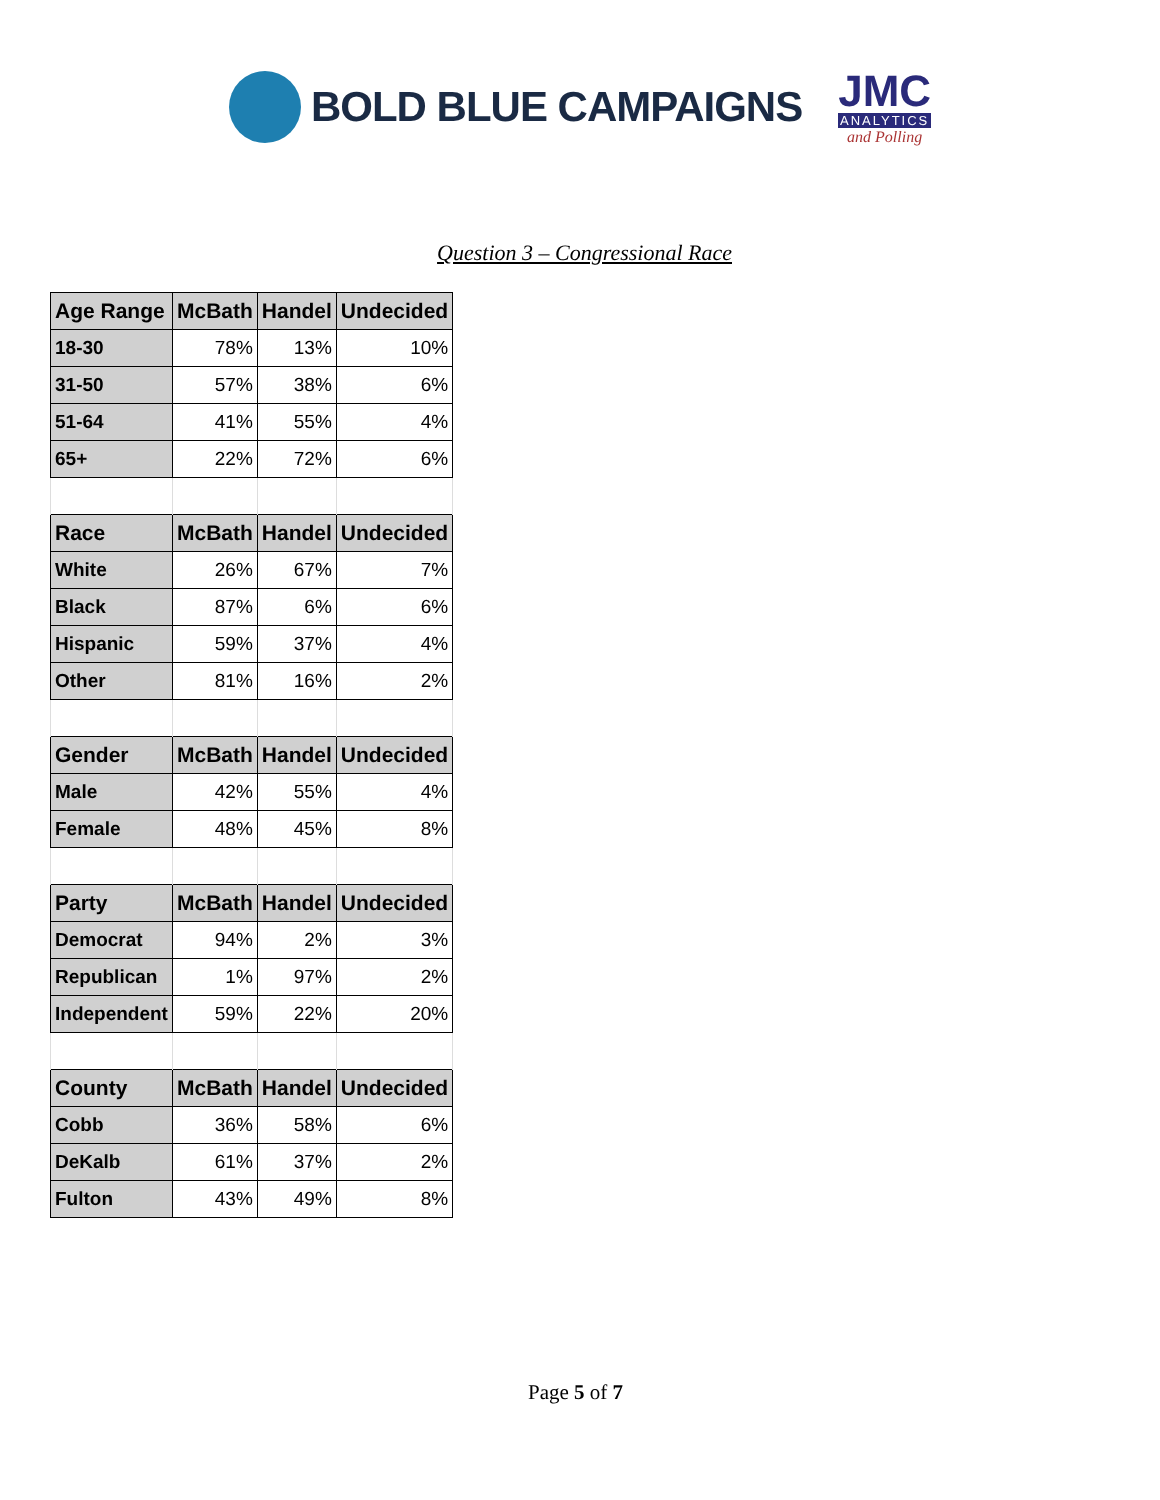BOLD BLUE CAMPAIGNS
JMC
ANALYTICS
and Polling
Question 3 – Congressional Race
| Age Range | McBath | Handel | Undecided |
| --- | --- | --- | --- |
| 18-30 | 78% | 13% | 10% |
| 31-50 | 57% | 38% | 6% |
| 51-64 | 41% | 55% | 4% |
| 65+ | 22% | 72% | 6% |
| Race | McBath | Handel | Undecided |
| White | 26% | 67% | 7% |
| Black | 87% | 6% | 6% |
| Hispanic | 59% | 37% | 4% |
| Other | 81% | 16% | 2% |
| Gender | McBath | Handel | Undecided |
| Male | 42% | 55% | 4% |
| Female | 48% | 45% | 8% |
| Party | McBath | Handel | Undecided |
| Democrat | 94% | 2% | 3% |
| Republican | 1% | 97% | 2% |
| Independent | 59% | 22% | 20% |
| County | McBath | Handel | Undecided |
| Cobb | 36% | 58% | 6% |
| DeKalb | 61% | 37% | 2% |
| Fulton | 43% | 49% | 8% |
Page 5 of 7